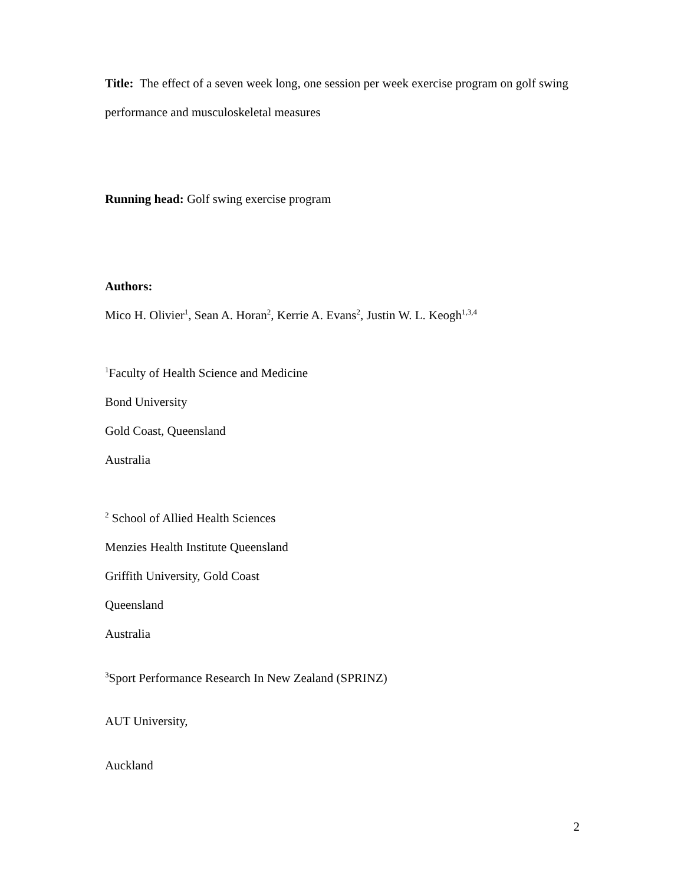Title: The effect of a seven week long, one session per week exercise program on golf swing performance and musculoskeletal measures
Running head: Golf swing exercise program
Authors:
Mico H. Olivier<sup>1</sup>, Sean A. Horan<sup>2</sup>, Kerrie A. Evans<sup>2</sup>, Justin W. L. Keogh<sup>1,3,4</sup>
<sup>1</sup> Faculty of Health Science and Medicine
Bond University
Gold Coast, Queensland
Australia
<sup>2</sup> School of Allied Health Sciences
Menzies Health Institute Queensland
Griffith University, Gold Coast
Queensland
Australia
<sup>3</sup> Sport Performance Research In New Zealand (SPRINZ)
AUT University,
Auckland
2